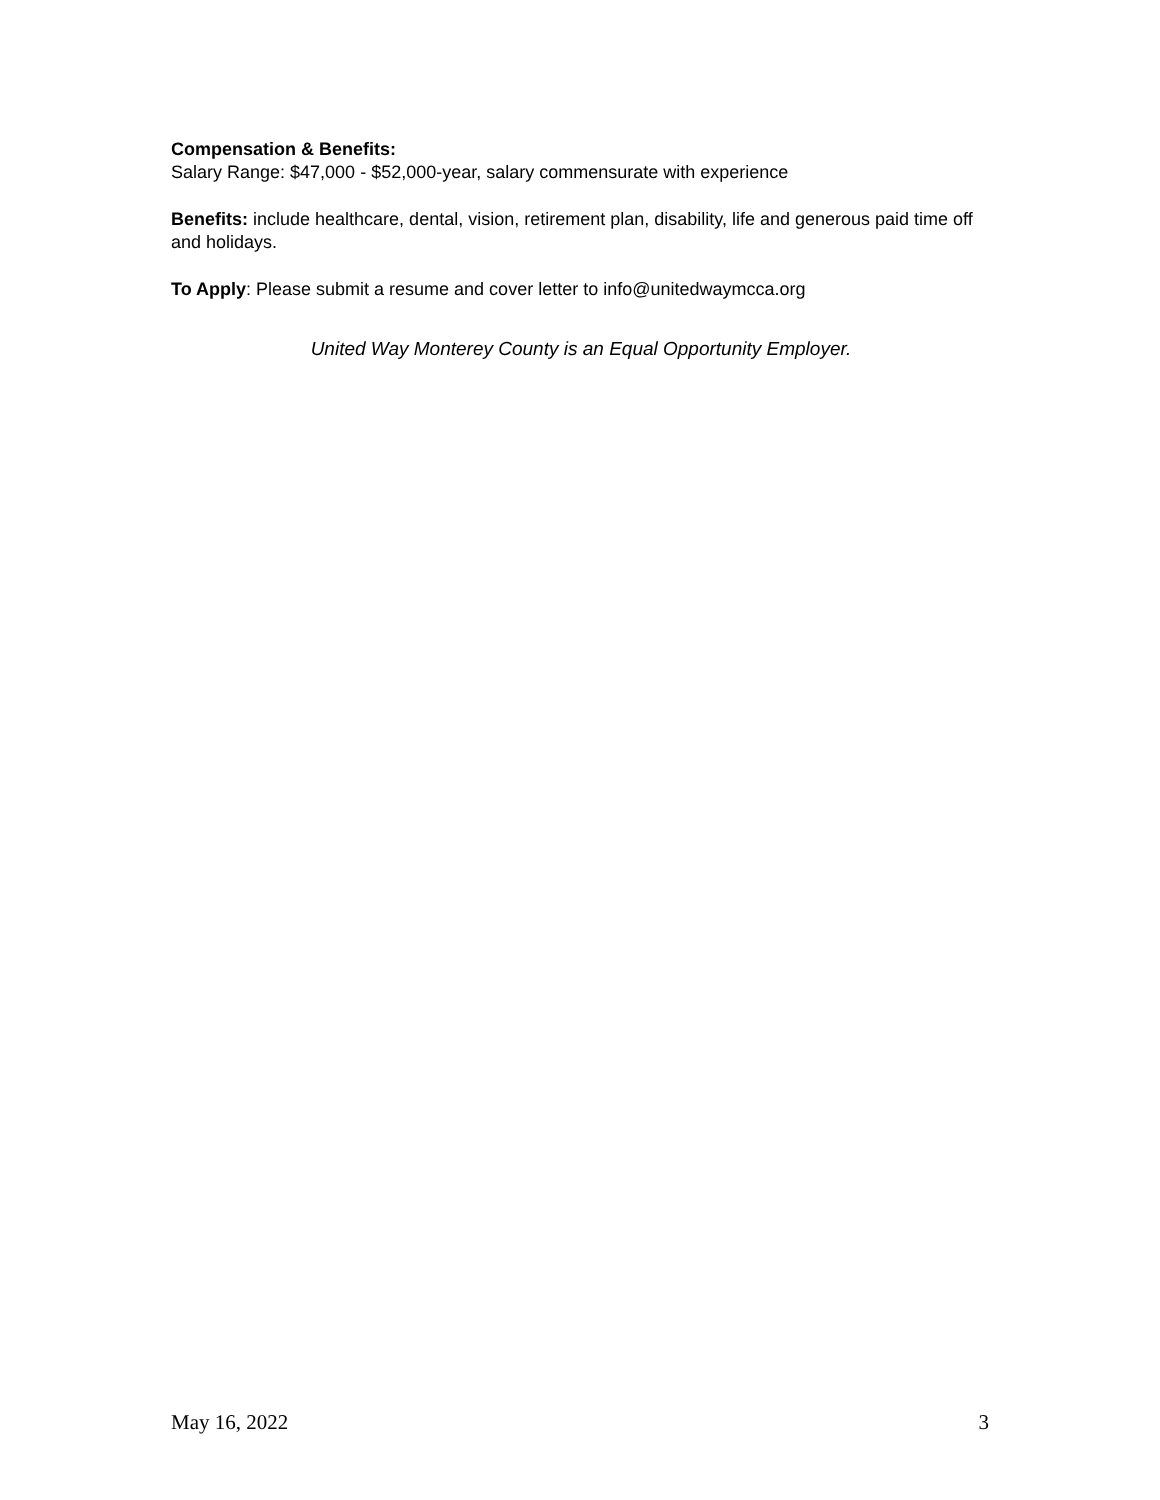Compensation & Benefits:
Salary Range: $47,000 - $52,000-year, salary commensurate with experience
Benefits: include healthcare, dental, vision, retirement plan, disability, life and generous paid time off and holidays.
To Apply: Please submit a resume and cover letter to info@unitedwaymcca.org
United Way Monterey County is an Equal Opportunity Employer.
May 16, 2022 3